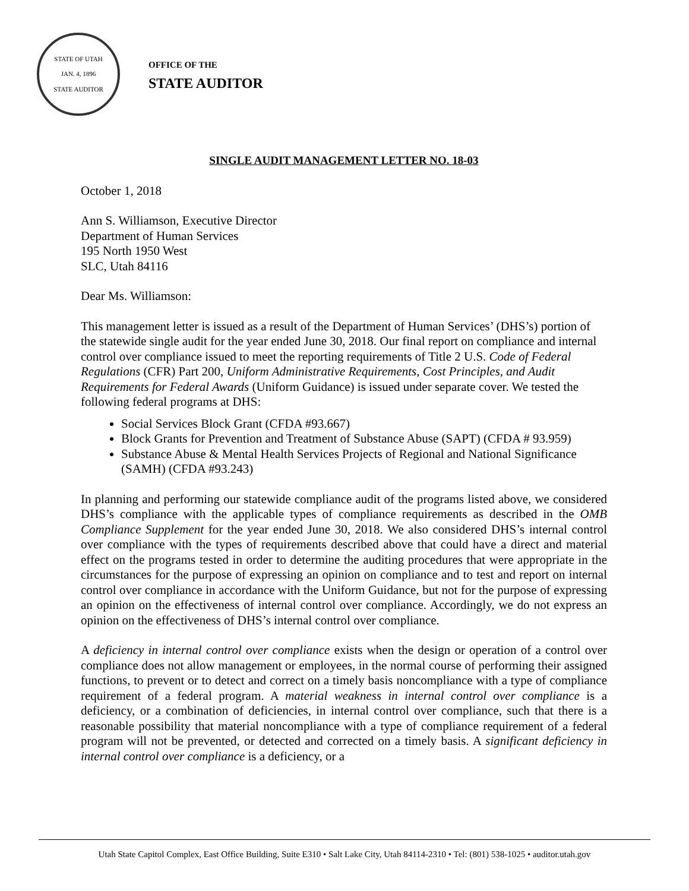STATE OF UTAH
JAN. 4, 1896
STATE AUDITOR
OFFICE OF THE
STATE AUDITOR
SINGLE AUDIT MANAGEMENT LETTER NO. 18-03
October 1, 2018
Ann S. Williamson, Executive Director
Department of Human Services
195 North 1950 West
SLC, Utah 84116
Dear Ms. Williamson:
This management letter is issued as a result of the Department of Human Services’ (DHS’s) portion of the statewide single audit for the year ended June 30, 2018. Our final report on compliance and internal control over compliance issued to meet the reporting requirements of Title 2 U.S. Code of Federal Regulations (CFR) Part 200, Uniform Administrative Requirements, Cost Principles, and Audit Requirements for Federal Awards (Uniform Guidance) is issued under separate cover. We tested the following federal programs at DHS:
Social Services Block Grant (CFDA #93.667)
Block Grants for Prevention and Treatment of Substance Abuse (SAPT) (CFDA # 93.959)
Substance Abuse & Mental Health Services Projects of Regional and National Significance (SAMH) (CFDA #93.243)
In planning and performing our statewide compliance audit of the programs listed above, we considered DHS’s compliance with the applicable types of compliance requirements as described in the OMB Compliance Supplement for the year ended June 30, 2018. We also considered DHS’s internal control over compliance with the types of requirements described above that could have a direct and material effect on the programs tested in order to determine the auditing procedures that were appropriate in the circumstances for the purpose of expressing an opinion on compliance and to test and report on internal control over compliance in accordance with the Uniform Guidance, but not for the purpose of expressing an opinion on the effectiveness of internal control over compliance. Accordingly, we do not express an opinion on the effectiveness of DHS’s internal control over compliance.
A deficiency in internal control over compliance exists when the design or operation of a control over compliance does not allow management or employees, in the normal course of performing their assigned functions, to prevent or to detect and correct on a timely basis noncompliance with a type of compliance requirement of a federal program. A material weakness in internal control over compliance is a deficiency, or a combination of deficiencies, in internal control over compliance, such that there is a reasonable possibility that material noncompliance with a type of compliance requirement of a federal program will not be prevented, or detected and corrected on a timely basis. A significant deficiency in internal control over compliance is a deficiency, or a
Utah State Capitol Complex, East Office Building, Suite E310 • Salt Lake City, Utah 84114-2310 • Tel: (801) 538-1025 • auditor.utah.gov